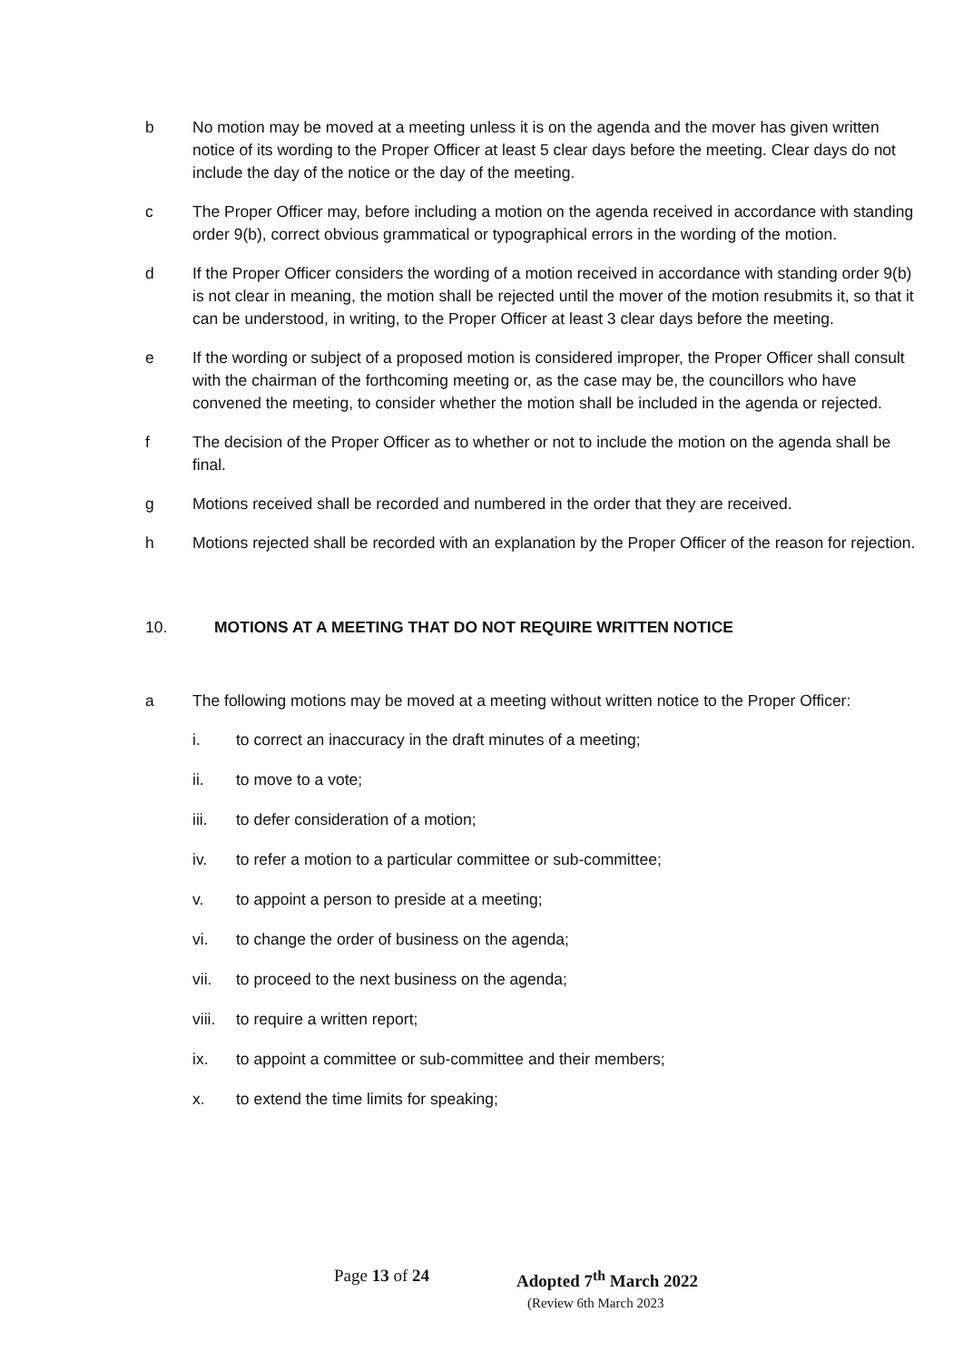b No motion may be moved at a meeting unless it is on the agenda and the mover has given written notice of its wording to the Proper Officer at least 5 clear days before the meeting. Clear days do not include the day of the notice or the day of the meeting.
c The Proper Officer may, before including a motion on the agenda received in accordance with standing order 9(b), correct obvious grammatical or typographical errors in the wording of the motion.
d If the Proper Officer considers the wording of a motion received in accordance with standing order 9(b) is not clear in meaning, the motion shall be rejected until the mover of the motion resubmits it, so that it can be understood, in writing, to the Proper Officer at least 3 clear days before the meeting.
e If the wording or subject of a proposed motion is considered improper, the Proper Officer shall consult with the chairman of the forthcoming meeting or, as the case may be, the councillors who have convened the meeting, to consider whether the motion shall be included in the agenda or rejected.
f The decision of the Proper Officer as to whether or not to include the motion on the agenda shall be final.
g Motions received shall be recorded and numbered in the order that they are received.
h Motions rejected shall be recorded with an explanation by the Proper Officer of the reason for rejection.
10. MOTIONS AT A MEETING THAT DO NOT REQUIRE WRITTEN NOTICE
a The following motions may be moved at a meeting without written notice to the Proper Officer:
i. to correct an inaccuracy in the draft minutes of a meeting;
ii. to move to a vote;
iii. to defer consideration of a motion;
iv. to refer a motion to a particular committee or sub-committee;
v. to appoint a person to preside at a meeting;
vi. to change the order of business on the agenda;
vii. to proceed to the next business on the agenda;
viii.
to require a written report;
ix. to appoint a committee or sub-committee and their members;
x. to extend the time limits for speaking;
Page 13 of 24 Adopted 7<sup>th</sup> March 2022
(Review 6th March 2023